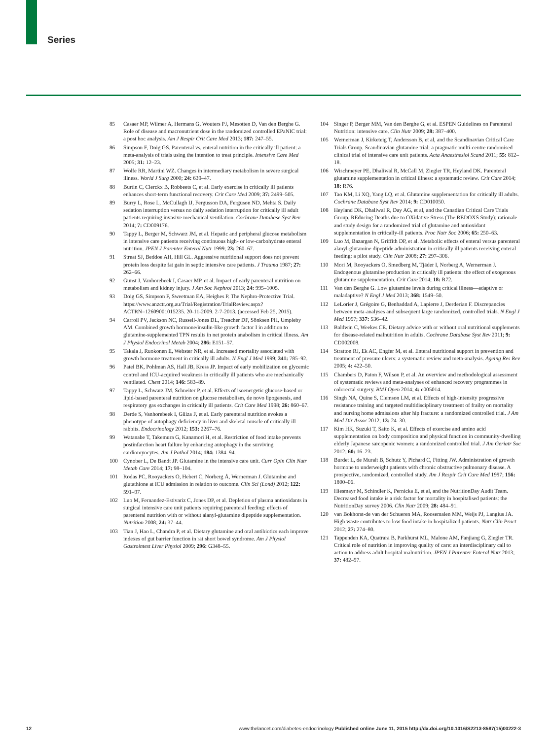Series
85 Casaer MP, Wilmer A, Hermans G, Wouters PJ, Mesotten D, Van den Berghe G. Role of disease and macronutrient dose in the randomized controlled EPaNIC trial: a post hoc analysis. Am J Respir Crit Care Med 2013; 187: 247–55.
86 Simpson F, Doig GS. Parenteral vs. enteral nutrition in the critically ill patient: a meta-analysis of trials using the intention to treat principle. Intensive Care Med 2005; 31: 12–23.
87 Wolfe RR, Martini WZ. Changes in intermediary metabolism in severe surgical illness. World J Surg 2000; 24: 639–47.
88 Burtin C, Clerckx B, Robbeets C, et al. Early exercise in critically ill patients enhances short-term functional recovery. Crit Care Med 2009; 37: 2499–505.
89 Burry L, Rose L, McCullagh IJ, Fergusson DA, Ferguson ND, Mehta S. Daily sedation interruption versus no daily sedation interruption for critically ill adult patients requiring invasive mechanical ventilation. Cochrane Database Syst Rev 2014; 7: CD009176.
90 Tappy L, Berger M, Schwarz JM, et al. Hepatic and peripheral glucose metabolism in intensive care patients receiving continuous high- or low-carbohydrate enteral nutrition. JPEN J Parenter Enteral Nutr 1999; 23: 260–67.
91 Streat SJ, Beddoe AH, Hill GL. Aggressive nutritional support does not prevent protein loss despite fat gain in septic intensive care patients. J Trauma 1987; 27: 262–66.
92 Gunst J, Vanhorebeek I, Casaer MP, et al. Impact of early parenteral nutrition on metabolism and kidney injury. J Am Soc Nephrol 2013; 24: 995–1005.
93 Doig GS, Simpson F, Sweetman EA, Heighes P. The Nephro-Protective Trial. https://www.anzctr.org.au/Trial/Registration/TrialReview.aspx?ACTRN=12609001015235. 20-11-2009. 2-7-2013. (accessed Feb 25, 2015).
94 Carroll PV, Jackson NC, Russell-Jones DL, Treacher DF, Sönksen PH, Umpleby AM. Combined growth hormone/insulin-like growth factor I in addition to glutamine-supplemented TPN results in net protein anabolism in critical illness. Am J Physiol Endocrinol Metab 2004; 286: E151–57.
95 Takala J, Ruokonen E, Webster NR, et al. Increased mortality associated with growth hormone treatment in critically ill adults. N Engl J Med 1999; 341: 785–92.
96 Patel BK, Pohlman AS, Hall JB, Kress JP. Impact of early mobilization on glycemic control and ICU-acquired weakness in critically ill patients who are mechanically ventilated. Chest 2014; 146: 583–89.
97 Tappy L, Schwarz JM, Schneiter P, et al. Effects of isoenergetic glucose-based or lipid-based parenteral nutrition on glucose metabolism, de novo lipogenesis, and respiratory gas exchanges in critically ill patients. Crit Care Med 1998; 26: 860–67.
98 Derde S, Vanhorebeek I, Güiza F, et al. Early parenteral nutrition evokes a phenotype of autophagy deficiency in liver and skeletal muscle of critically ill rabbits. Endocrinology 2012; 153: 2267–76.
99 Watanabe T, Takemura G, Kanamori H, et al. Restriction of food intake prevents postinfarction heart failure by enhancing autophagy in the surviving cardiomyocytes. Am J Pathol 2014; 184: 1384–94.
100 Cynober L, De Bandt JP. Glutamine in the intensive care unit. Curr Opin Clin Nutr Metab Care 2014; 17: 98–104.
101 Rodas PC, Rooyackers O, Hebert C, Norberg Å, Wernerman J. Glutamine and glutathione at ICU admission in relation to outcome. Clin Sci (Lond) 2012; 122: 591–97.
102 Luo M, Fernandez-Estivariz C, Jones DP, et al. Depletion of plasma antioxidants in surgical intensive care unit patients requiring parenteral feeding: effects of parenteral nutrition with or without alanyl-glutamine dipeptide supplementation. Nutrition 2008; 24: 37–44.
103 Tian J, Hao L, Chandra P, et al. Dietary glutamine and oral antibiotics each improve indexes of gut barrier function in rat short bowel syndrome. Am J Physiol Gastrointest Liver Physiol 2009; 296: G348–55.
104 Singer P, Berger MM, Van den Berghe G, et al. ESPEN Guidelines on Parenteral Nutrition: intensive care. Clin Nutr 2009; 28: 387–400.
105 Wernerman J, Kirketeig T, Andersson B, et al, and the Scandinavian Critical Care Trials Group. Scandinavian glutamine trial: a pragmatic multi-centre randomised clinical trial of intensive care unit patients. Acta Anaesthesiol Scand 2011; 55: 812–18.
106 Wischmeyer PE, Dhaliwal R, McCall M, Ziegler TR, Heyland DK. Parenteral glutamine supplementation in critical illness: a systematic review. Crit Care 2014; 18: R76.
107 Tao KM, Li XQ, Yang LQ, et al. Glutamine supplementation for critically ill adults. Cochrane Database Syst Rev 2014; 9: CD010050.
108 Heyland DK, Dhaliwal R, Day AG, et al, and the Canadian Critical Care Trials Group. REducing Deaths due to OXidative Stress (The REDOXS Study): rationale and study design for a randomized trial of glutamine and antioxidant supplementation in critically-ill patients. Proc Nutr Soc 2006; 65: 250–63.
109 Luo M, Bazargan N, Griffith DP, et al. Metabolic effects of enteral versus parenteral alanyl-glutamine dipeptide administration in critically ill patients receiving enteral feeding: a pilot study. Clin Nutr 2008; 27: 297–306.
110 Mori M, Rooyackers O, Smedberg M, Tjäder I, Norberg A, Wernerman J. Endogenous glutamine production in critically ill patients: the effect of exogenous glutamine supplementation. Crit Care 2014; 18: R72.
111 Van den Berghe G. Low glutamine levels during critical illness—adaptive or maladaptive? N Engl J Med 2013; 368: 1549–50.
112 LeLorier J, Grégoire G, Benhaddad A, Lapierre J, Derderian F. Discrepancies between meta-analyses and subsequent large randomized, controlled trials. N Engl J Med 1997; 337: 536–42.
113 Baldwin C, Weekes CE. Dietary advice with or without oral nutritional supplements for disease-related malnutrition in adults. Cochrane Database Syst Rev 2011; 9: CD002008.
114 Stratton RJ, Ek AC, Engfer M, et al. Enteral nutritional support in prevention and treatment of pressure ulcers: a systematic review and meta-analysis. Ageing Res Rev 2005; 4: 422–50.
115 Chambers D, Paton F, Wilson P, et al. An overview and methodological assessment of systematic reviews and meta-analyses of enhanced recovery programmes in colorectal surgery. BMJ Open 2014; 4: e005014.
116 Singh NA, Quine S, Clemson LM, et al. Effects of high-intensity progressive resistance training and targeted multidisciplinary treatment of frailty on mortality and nursing home admissions after hip fracture: a randomized controlled trial. J Am Med Dir Assoc 2012; 13: 24–30.
117 Kim HK, Suzuki T, Saito K, et al. Effects of exercise and amino acid supplementation on body composition and physical function in community-dwelling elderly Japanese sarcopenic women: a randomized controlled trial. J Am Geriatr Soc 2012; 60: 16–23.
118 Burdet L, de Muralt B, Schutz Y, Pichard C, Fitting JW. Administration of growth hormone to underweight patients with chronic obstructive pulmonary disease. A prospective, randomized, controlled study. Am J Respir Crit Care Med 1997; 156: 1800–06.
119 Hiesmayr M, Schindler K, Pernicka E, et al, and the NutritionDay Audit Team. Decreased food intake is a risk factor for mortality in hospitalised patients: the NutritionDay survey 2006. Clin Nutr 2009; 28: 484–91.
120 van Bokhorst-de van der Schueren MA, Roosemalen MM, Weijs PJ, Langius JA. High waste contributes to low food intake in hospitalized patients. Nutr Clin Pract 2012; 27: 274–80.
121 Tappenden KA, Quatrara B, Parkhurst ML, Malone AM, Fanjiang G, Ziegler TR. Critical role of nutrition in improving quality of care: an interdisciplinary call to action to address adult hospital malnutrition. JPEN J Parenter Enteral Nutr 2013; 37: 482–97.
12 www.thelancet.com/diabetes-endocrinology Published online June 11, 2015 http://dx.doi.org/10.1016/S2213-8587(15)00222-3